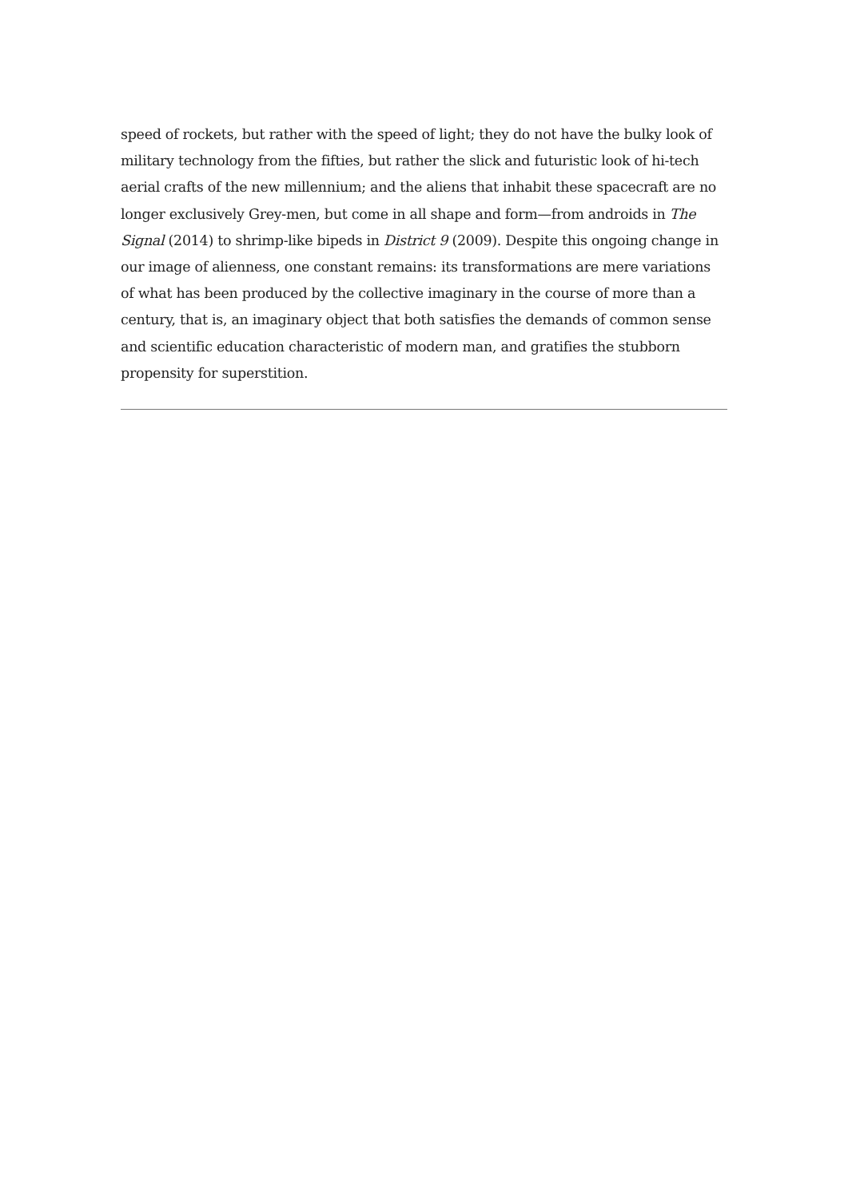speed of rockets, but rather with the speed of light; they do not have the bulky look of military technology from the fifties, but rather the slick and futuristic look of hi-tech aerial crafts of the new millennium; and the aliens that inhabit these spacecraft are no longer exclusively Grey-men, but come in all shape and form—from androids in The Signal (2014) to shrimp-like bipeds in District 9 (2009). Despite this ongoing change in our image of alienness, one constant remains: its transformations are mere variations of what has been produced by the collective imaginary in the course of more than a century, that is, an imaginary object that both satisfies the demands of common sense and scientific education characteristic of modern man, and gratifies the stubborn propensity for superstition.